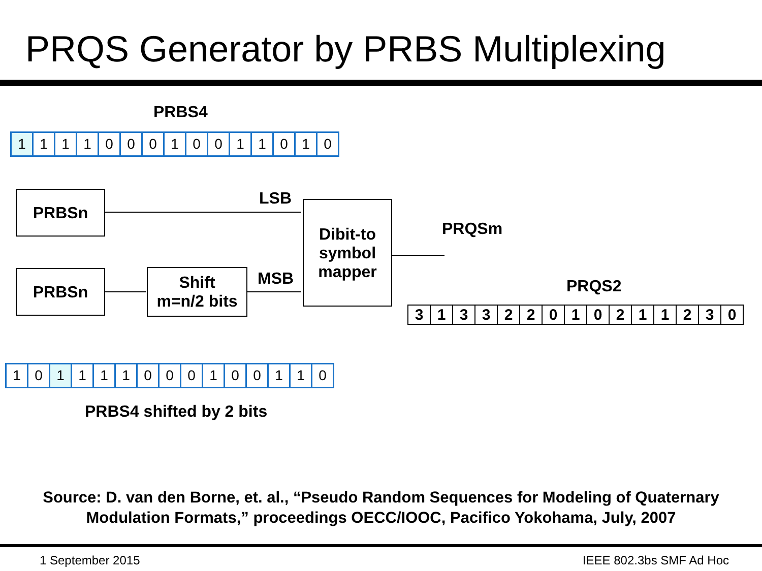PRQS Generator by PRBS Multiplexing
PRBS4
| 1 | 1 | 1 | 1 | 0 | 0 | 0 | 1 | 0 | 0 | 1 | 1 | 0 | 1 | 0 |
PRBSn LSB
Dibit-to symbol mapper
PRQSm
PRBSn
Shift
m=n/2 bits
MSB PRQS2
| 3 | 1 | 3 | 3 | 2 | 2 | 0 | 1 | 0 | 2 | 1 | 1 | 2 | 3 | 0 |
| 1 | 0 | 1 | 1 | 1 | 1 | 0 | 0 | 0 | 1 | 0 | 0 | 1 | 1 | 0 |
PRBS4 shifted by 2 bits
Source: D. van den Borne, et. al., “Pseudo Random Sequences for Modeling of Quaternary Modulation Formats,” proceedings OECC/IOOC, Pacifico Yokohama, July, 2007
1 September 2015 IEEE 802.3bs SMF Ad Hoc